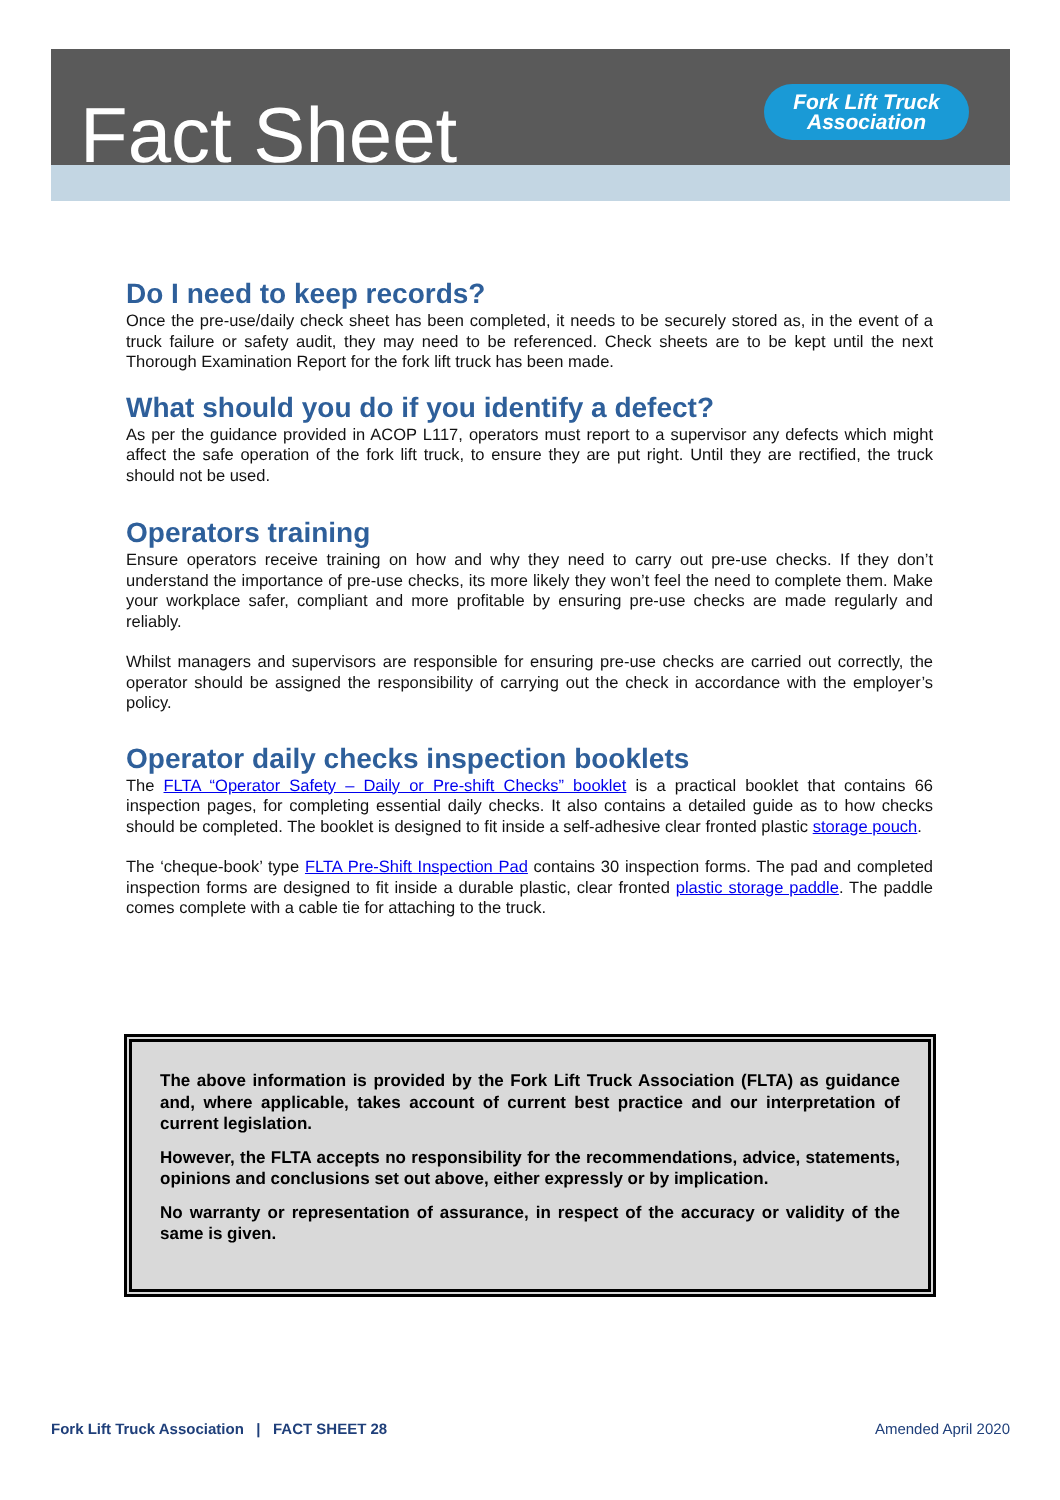Fact Sheet
Fork Lift Truck
Association
Do I need to keep records?
Once the pre-use/daily check sheet has been completed, it needs to be securely stored as, in the event of a truck failure or safety audit, they may need to be referenced. Check sheets are to be kept until the next Thorough Examination Report for the fork lift truck has been made.
What should you do if you identify a defect?
As per the guidance provided in ACOP L117, operators must report to a supervisor any defects which might affect the safe operation of the fork lift truck, to ensure they are put right. Until they are rectified, the truck should not be used.
Operators training
Ensure operators receive training on how and why they need to carry out pre-use checks. If they don’t understand the importance of pre-use checks, its more likely they won’t feel the need to complete them. Make your workplace safer, compliant and more profitable by ensuring pre-use checks are made regularly and reliably.
Whilst managers and supervisors are responsible for ensuring pre-use checks are carried out correctly, the operator should be assigned the responsibility of carrying out the check in accordance with the employer’s policy.
Operator daily checks inspection booklets
The FLTA “Operator Safety – Daily or Pre-shift Checks” booklet is a practical booklet that contains 66 inspection pages, for completing essential daily checks. It also contains a detailed guide as to how checks should be completed. The booklet is designed to fit inside a self-adhesive clear fronted plastic storage pouch.
The ‘cheque-book’ type FLTA Pre-Shift Inspection Pad contains 30 inspection forms. The pad and completed inspection forms are designed to fit inside a durable plastic, clear fronted plastic storage paddle. The paddle comes complete with a cable tie for attaching to the truck.
The above information is provided by the Fork Lift Truck Association (FLTA) as guidance and, where applicable, takes account of current best practice and our interpretation of current legislation.
However, the FLTA accepts no responsibility for the recommendations, advice, statements, opinions and conclusions set out above, either expressly or by implication.
No warranty or representation of assurance, in respect of the accuracy or validity of the same is given.
Fork Lift Truck Association | FACT SHEET 28 Amended April 2020